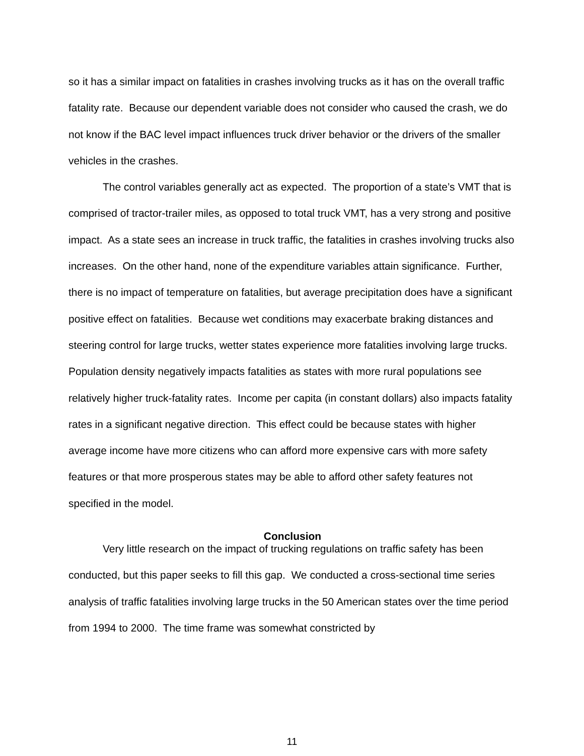so it has a similar impact on fatalities in crashes involving trucks as it has on the overall traffic fatality rate. Because our dependent variable does not consider who caused the crash, we do not know if the BAC level impact influences truck driver behavior or the drivers of the smaller vehicles in the crashes.
The control variables generally act as expected. The proportion of a state’s VMT that is comprised of tractor-trailer miles, as opposed to total truck VMT, has a very strong and positive impact. As a state sees an increase in truck traffic, the fatalities in crashes involving trucks also increases. On the other hand, none of the expenditure variables attain significance. Further, there is no impact of temperature on fatalities, but average precipitation does have a significant positive effect on fatalities. Because wet conditions may exacerbate braking distances and steering control for large trucks, wetter states experience more fatalities involving large trucks. Population density negatively impacts fatalities as states with more rural populations see relatively higher truck-fatality rates. Income per capita (in constant dollars) also impacts fatality rates in a significant negative direction. This effect could be because states with higher average income have more citizens who can afford more expensive cars with more safety features or that more prosperous states may be able to afford other safety features not specified in the model.
Conclusion
Very little research on the impact of trucking regulations on traffic safety has been conducted, but this paper seeks to fill this gap. We conducted a cross-sectional time series analysis of traffic fatalities involving large trucks in the 50 American states over the time period from 1994 to 2000. The time frame was somewhat constricted by
11